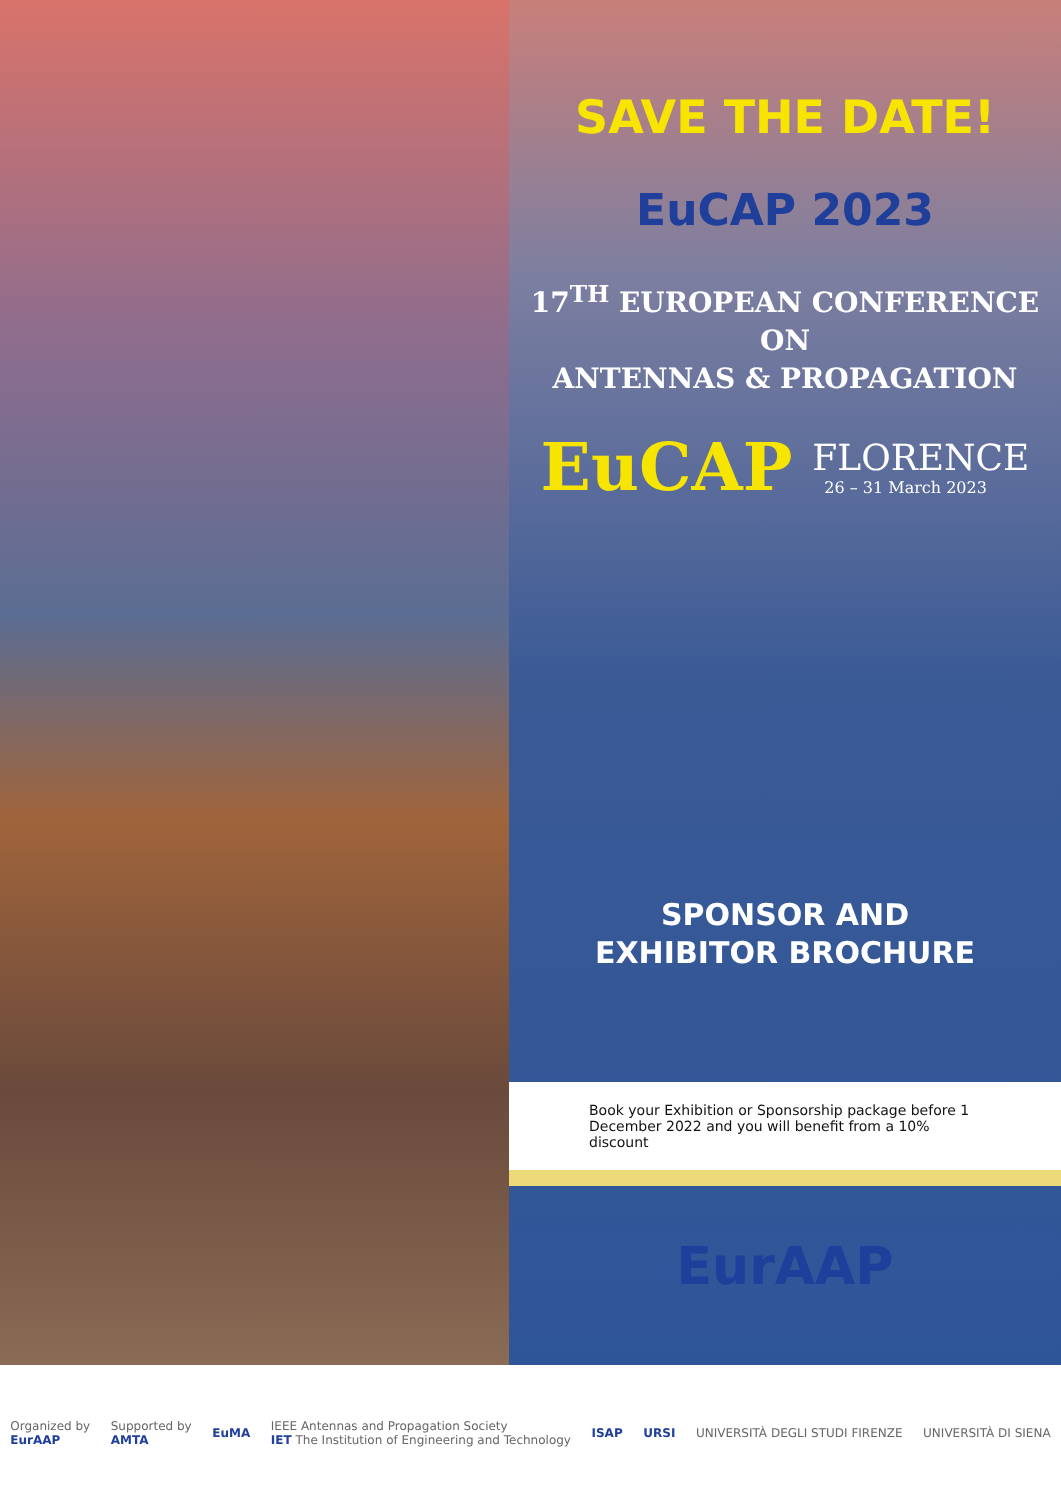SAVE THE DATE!
EuCAP 2023
17<sup>TH</sup> EUROPEAN CONFERENCE ON
ANTENNAS & PROPAGATION
EuCAP
FLORENCE
26 – 31 March 2023
SPONSOR AND
EXHIBITOR BROCHURE
Book your Exhibition or Sponsorship package before 1 December 2022 and you will benefit from a 10% discount
EurAAP
Organized by
EurAAP
Supported by
AMTA
EuMA
IEEE Antennas and Propagation Society
IET The Institution of Engineering and Technology
ISAP URSI UNIVERSITÀ DEGLI STUDI FIRENZE UNIVERSITÀ DI SIENA